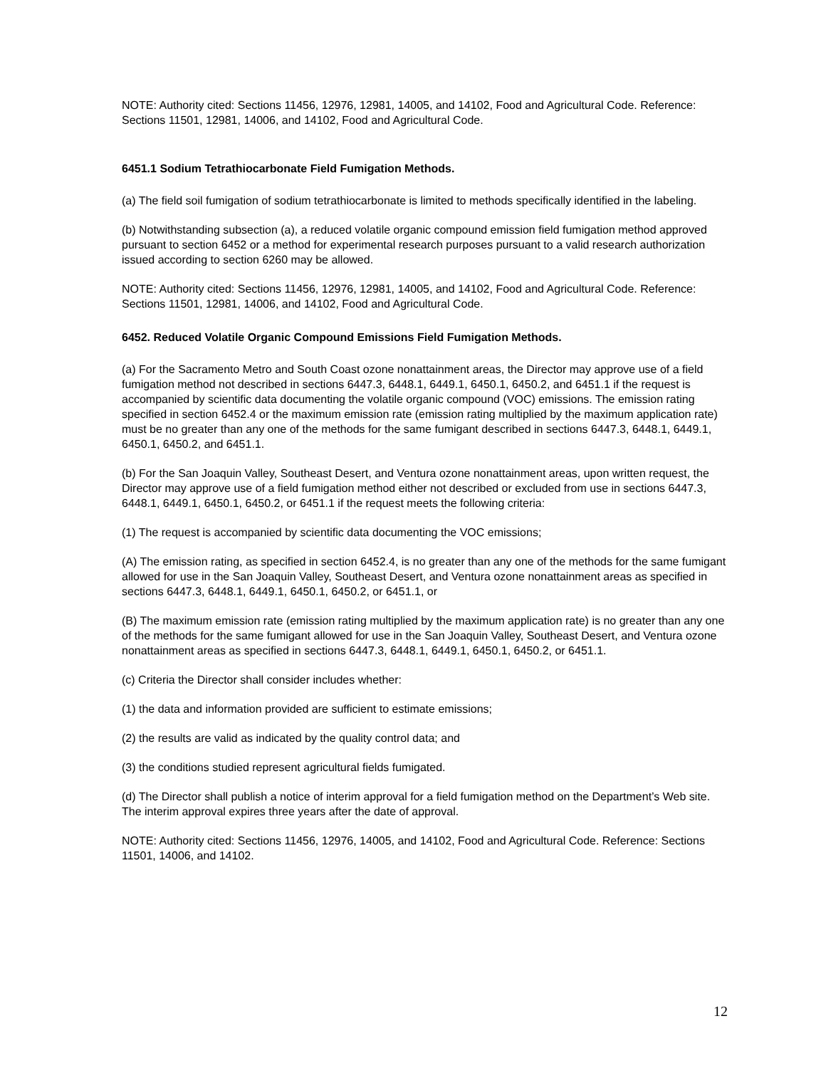NOTE: Authority cited: Sections 11456, 12976, 12981, 14005, and 14102, Food and Agricultural Code. Reference: Sections 11501, 12981, 14006, and 14102, Food and Agricultural Code.
6451.1 Sodium Tetrathiocarbonate Field Fumigation Methods.
(a) The field soil fumigation of sodium tetrathiocarbonate is limited to methods specifically identified in the labeling.
(b) Notwithstanding subsection (a), a reduced volatile organic compound emission field fumigation method approved pursuant to section 6452 or a method for experimental research purposes pursuant to a valid research authorization issued according to section 6260 may be allowed.
NOTE: Authority cited: Sections 11456, 12976, 12981, 14005, and 14102, Food and Agricultural Code. Reference: Sections 11501, 12981, 14006, and 14102, Food and Agricultural Code.
6452. Reduced Volatile Organic Compound Emissions Field Fumigation Methods.
(a) For the Sacramento Metro and South Coast ozone nonattainment areas, the Director may approve use of a field fumigation method not described in sections 6447.3, 6448.1, 6449.1, 6450.1, 6450.2, and 6451.1 if the request is accompanied by scientific data documenting the volatile organic compound (VOC) emissions. The emission rating specified in section 6452.4 or the maximum emission rate (emission rating multiplied by the maximum application rate) must be no greater than any one of the methods for the same fumigant described in sections 6447.3, 6448.1, 6449.1, 6450.1, 6450.2, and 6451.1.
(b) For the San Joaquin Valley, Southeast Desert, and Ventura ozone nonattainment areas, upon written request, the Director may approve use of a field fumigation method either not described or excluded from use in sections 6447.3, 6448.1, 6449.1, 6450.1, 6450.2, or 6451.1 if the request meets the following criteria:
(1) The request is accompanied by scientific data documenting the VOC emissions;
(A) The emission rating, as specified in section 6452.4, is no greater than any one of the methods for the same fumigant allowed for use in the San Joaquin Valley, Southeast Desert, and Ventura ozone nonattainment areas as specified in sections 6447.3, 6448.1, 6449.1, 6450.1, 6450.2, or 6451.1, or
(B) The maximum emission rate (emission rating multiplied by the maximum application rate) is no greater than any one of the methods for the same fumigant allowed for use in the San Joaquin Valley, Southeast Desert, and Ventura ozone nonattainment areas as specified in sections 6447.3, 6448.1, 6449.1, 6450.1, 6450.2, or 6451.1.
(c) Criteria the Director shall consider includes whether:
(1) the data and information provided are sufficient to estimate emissions;
(2) the results are valid as indicated by the quality control data; and
(3) the conditions studied represent agricultural fields fumigated.
(d) The Director shall publish a notice of interim approval for a field fumigation method on the Department’s Web site. The interim approval expires three years after the date of approval.
NOTE: Authority cited: Sections 11456, 12976, 14005, and 14102, Food and Agricultural Code. Reference: Sections 11501, 14006, and 14102.
12